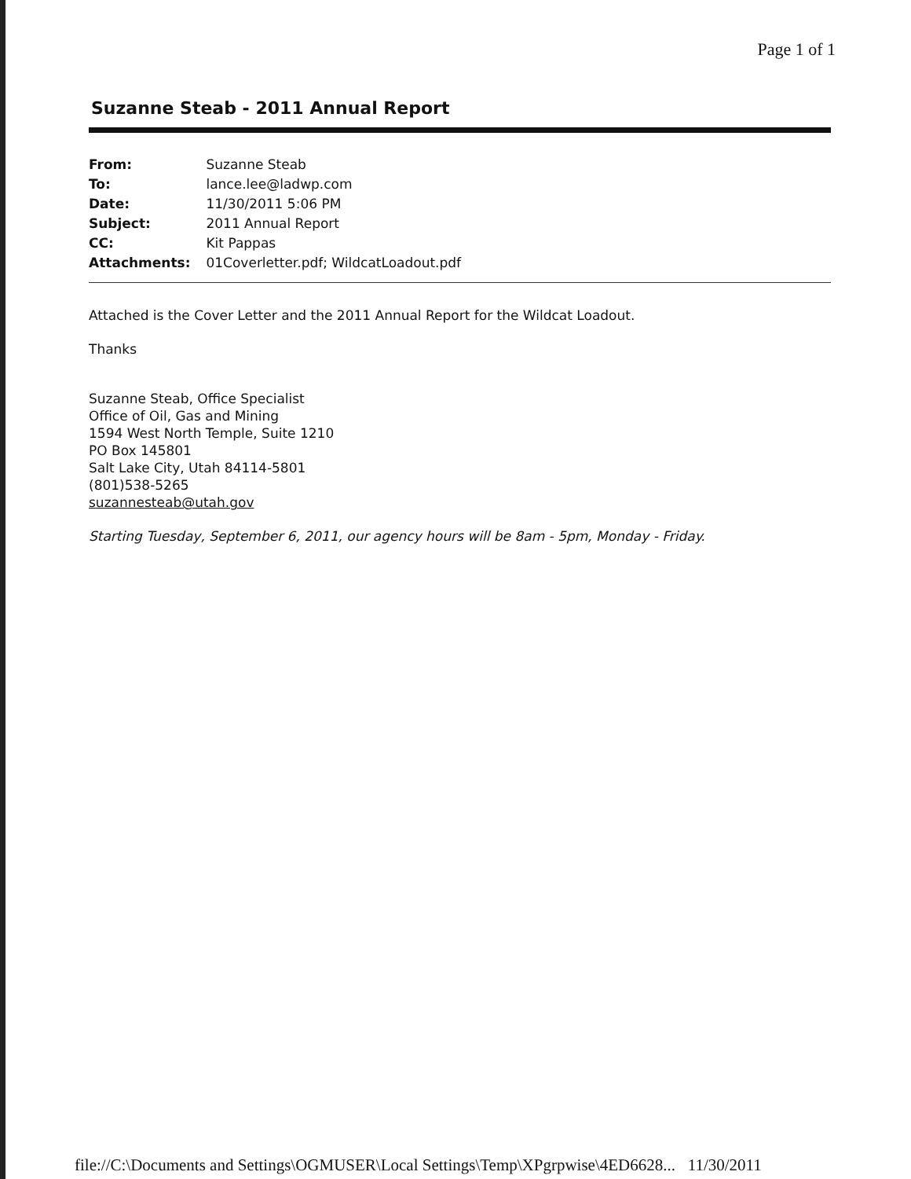Page 1 of 1
Suzanne Steab - 2011 Annual Report
| From: | Suzanne Steab |
| To: | lance.lee@ladwp.com |
| Date: | 11/30/2011 5:06 PM |
| Subject: | 2011 Annual Report |
| CC: | Kit Pappas |
| Attachments: | 01Coverletter.pdf; WildcatLoadout.pdf |
Attached is the Cover Letter and the 2011 Annual Report for the Wildcat Loadout.
Thanks
Suzanne Steab, Office Specialist
Office of Oil, Gas and Mining
1594 West North Temple, Suite 1210
PO Box 145801
Salt Lake City, Utah 84114-5801
(801)538-5265
suzannesteab@utah.gov
Starting Tuesday, September 6, 2011, our agency hours will be 8am - 5pm, Monday - Friday.
file://C:\Documents and Settings\OGMUSER\Local Settings\Temp\XPgrpwise\4ED6628... 11/30/2011